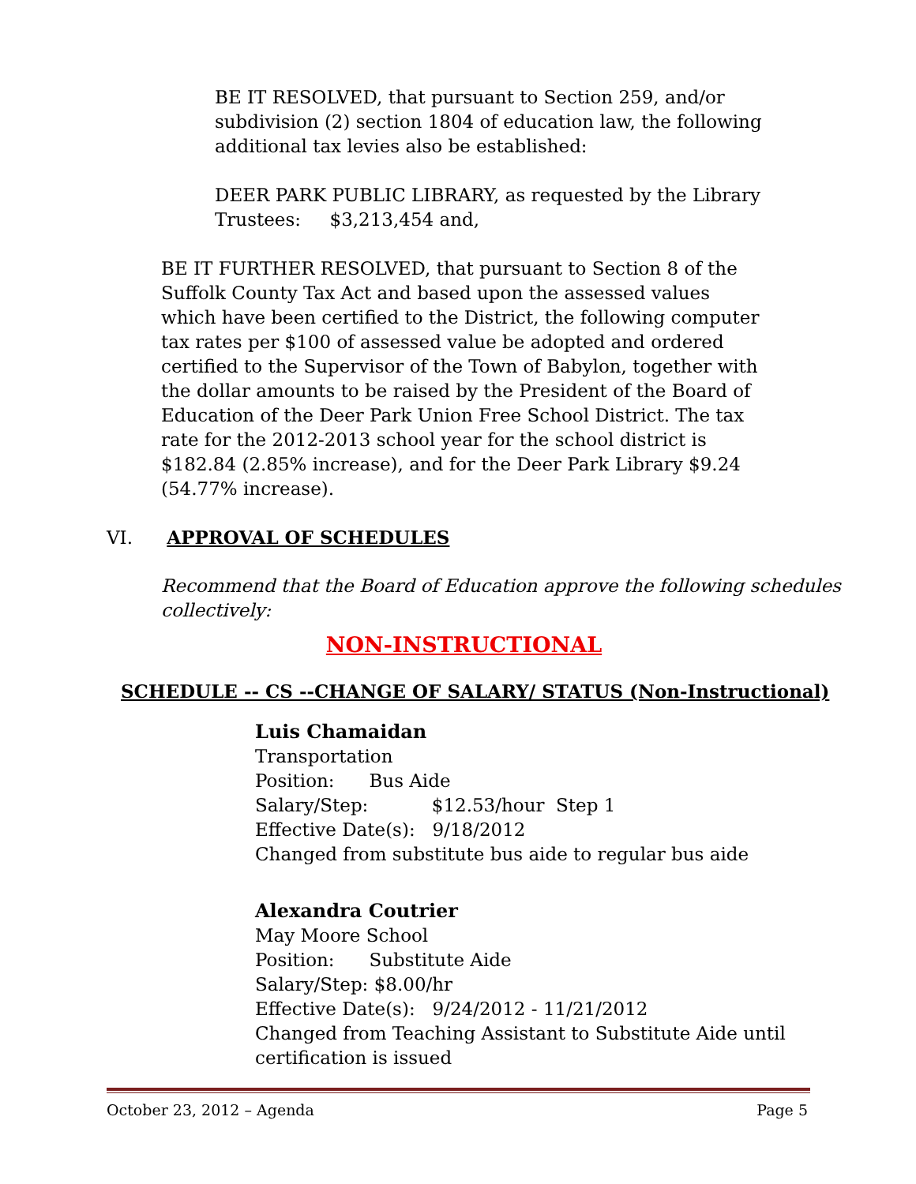BE IT RESOLVED, that pursuant to Section 259, and/or
subdivision (2) section 1804 of education law, the following
additional tax levies also be established:
DEER PARK PUBLIC LIBRARY, as requested by the Library
Trustees: $3,213,454 and,
BE IT FURTHER RESOLVED, that pursuant to Section 8 of the Suffolk County Tax Act and based upon the assessed values which have been certified to the District, the following computer tax rates per $100 of assessed value be adopted and ordered certified to the Supervisor of the Town of Babylon, together with the dollar amounts to be raised by the President of the Board of Education of the Deer Park Union Free School District. The tax rate for the 2012-2013 school year for the school district is $182.84 (2.85% increase), and for the Deer Park Library $9.24 (54.77% increase).
VI. APPROVAL OF SCHEDULES
Recommend that the Board of Education approve the following schedules
collectively:
NON-INSTRUCTIONAL
SCHEDULE -- CS --CHANGE OF SALARY/ STATUS (Non-Instructional)
Luis Chamaidan
Transportation
Position: Bus Aide
Salary/Step: $12.53/hour Step 1
Effective Date(s): 9/18/2012
Changed from substitute bus aide to regular bus aide
Alexandra Coutrier
May Moore School
Position: Substitute Aide
Salary/Step: $8.00/hr
Effective Date(s): 9/24/2012 - 11/21/2012
Changed from Teaching Assistant to Substitute Aide until
certification is issued
October 23, 2012 – Agenda Page 5